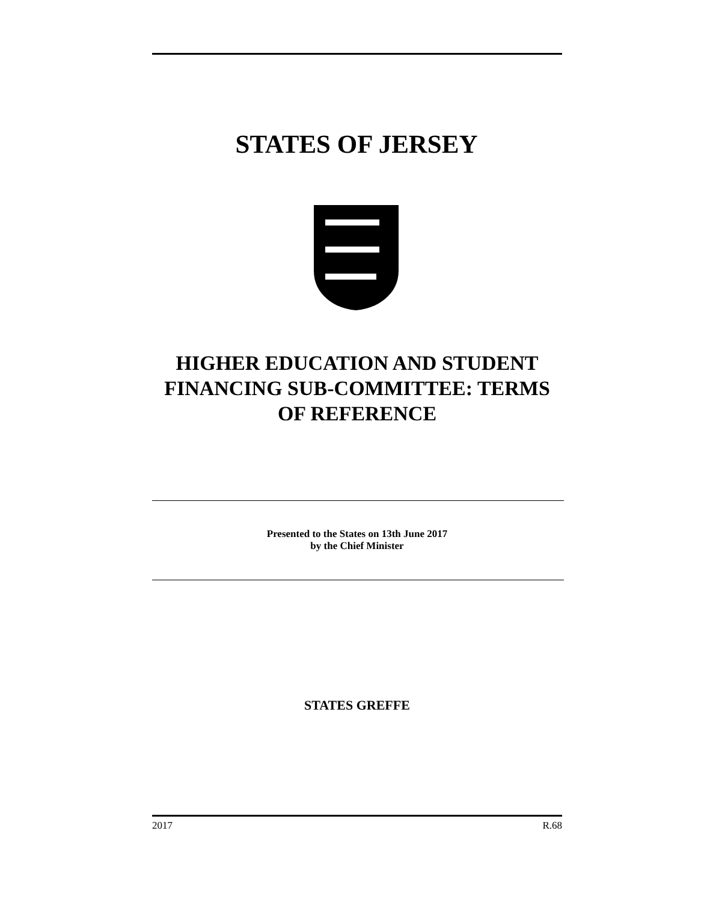STATES OF JERSEY
HIGHER EDUCATION AND STUDENT FINANCING SUB-COMMITTEE: TERMS OF REFERENCE
Presented to the States on 13th June 2017
by the Chief Minister
STATES GREFFE
2017 R.68